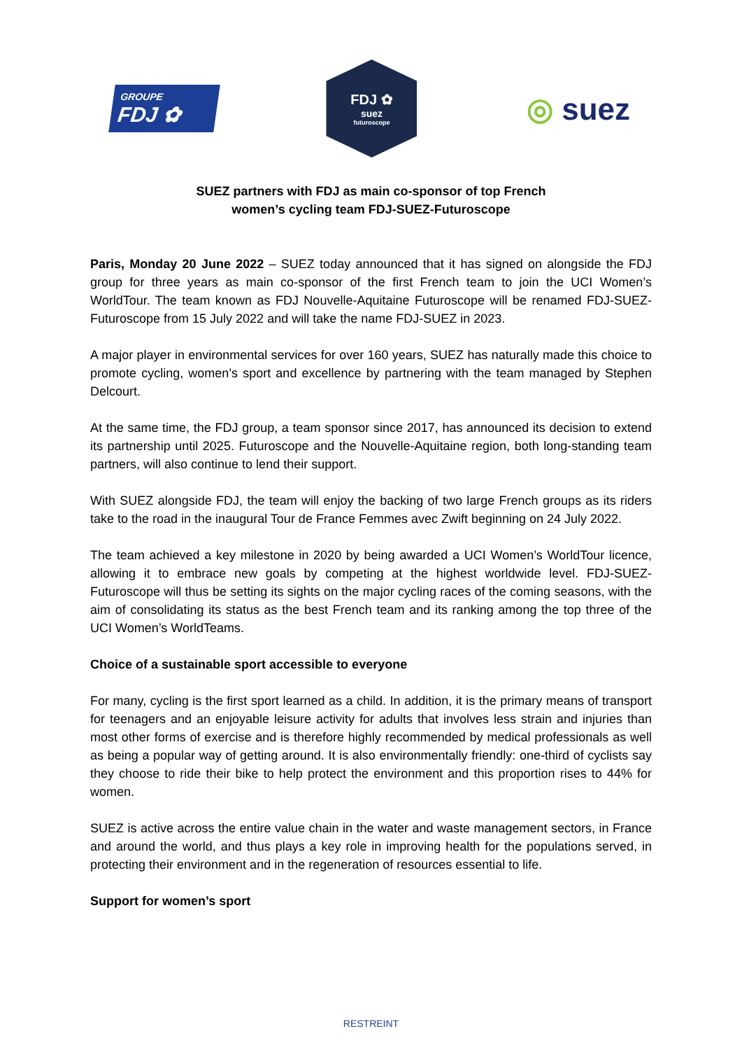GROUPE
FDJ ✿
FDJ ✿
suez
futuroscope
◎ suez
SUEZ partners with FDJ as main co-sponsor of top French
women’s cycling team FDJ-SUEZ-Futuroscope
Paris, Monday 20 June 2022 – SUEZ today announced that it has signed on alongside the FDJ group for three years as main co-sponsor of the first French team to join the UCI Women’s WorldTour. The team known as FDJ Nouvelle-Aquitaine Futuroscope will be renamed FDJ-SUEZ-Futuroscope from 15 July 2022 and will take the name FDJ-SUEZ in 2023.
A major player in environmental services for over 160 years, SUEZ has naturally made this choice to promote cycling, women’s sport and excellence by partnering with the team managed by Stephen Delcourt.
At the same time, the FDJ group, a team sponsor since 2017, has announced its decision to extend its partnership until 2025. Futuroscope and the Nouvelle-Aquitaine region, both long-standing team partners, will also continue to lend their support.
With SUEZ alongside FDJ, the team will enjoy the backing of two large French groups as its riders take to the road in the inaugural Tour de France Femmes avec Zwift beginning on 24 July 2022.
The team achieved a key milestone in 2020 by being awarded a UCI Women’s WorldTour licence, allowing it to embrace new goals by competing at the highest worldwide level. FDJ-SUEZ-Futuroscope will thus be setting its sights on the major cycling races of the coming seasons, with the aim of consolidating its status as the best French team and its ranking among the top three of the UCI Women’s WorldTeams.
Choice of a sustainable sport accessible to everyone
For many, cycling is the first sport learned as a child. In addition, it is the primary means of transport for teenagers and an enjoyable leisure activity for adults that involves less strain and injuries than most other forms of exercise and is therefore highly recommended by medical professionals as well as being a popular way of getting around. It is also environmentally friendly: one-third of cyclists say they choose to ride their bike to help protect the environment and this proportion rises to 44% for women.
SUEZ is active across the entire value chain in the water and waste management sectors, in France and around the world, and thus plays a key role in improving health for the populations served, in protecting their environment and in the regeneration of resources essential to life.
Support for women’s sport
RESTREINT